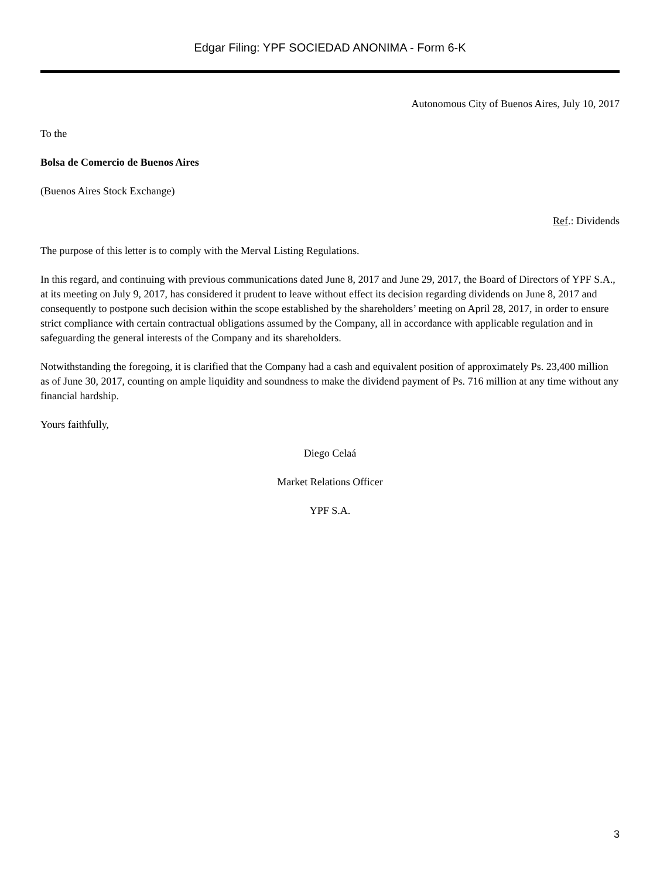Edgar Filing: YPF SOCIEDAD ANONIMA - Form 6-K
Autonomous City of Buenos Aires, July 10, 2017
To the
Bolsa de Comercio de Buenos Aires
(Buenos Aires Stock Exchange)
Ref.: Dividends
The purpose of this letter is to comply with the Merval Listing Regulations.
In this regard, and continuing with previous communications dated June 8, 2017 and June 29, 2017, the Board of Directors of YPF S.A., at its meeting on July 9, 2017, has considered it prudent to leave without effect its decision regarding dividends on June 8, 2017 and consequently to postpone such decision within the scope established by the shareholders’ meeting on April 28, 2017, in order to ensure strict compliance with certain contractual obligations assumed by the Company, all in accordance with applicable regulation and in safeguarding the general interests of the Company and its shareholders.
Notwithstanding the foregoing, it is clarified that the Company had a cash and equivalent position of approximately Ps. 23,400 million as of June 30, 2017, counting on ample liquidity and soundness to make the dividend payment of Ps. 716 million at any time without any financial hardship.
Yours faithfully,
Diego Celaá
Market Relations Officer
YPF S.A.
3